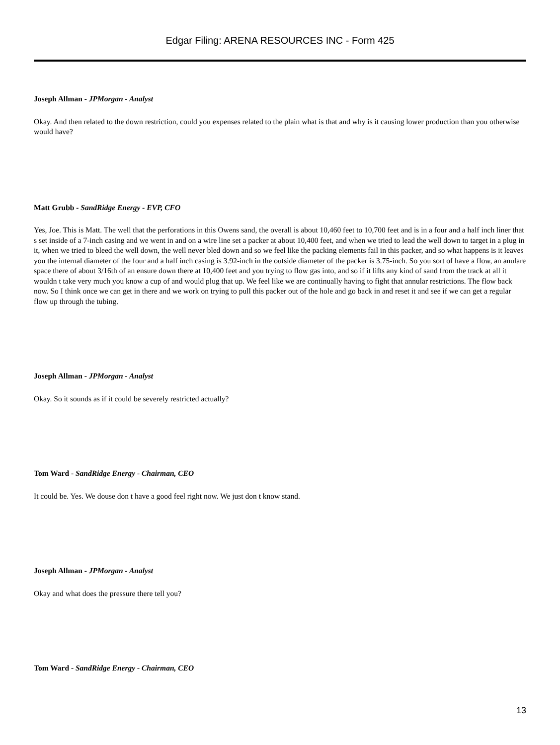Edgar Filing: ARENA RESOURCES INC - Form 425
Joseph Allman - JPMorgan - Analyst
Okay. And then related to the down restriction, could you expenses related to the plain what is that and why is it causing lower production than you otherwise would have?
Matt Grubb - SandRidge Energy - EVP, CFO
Yes, Joe. This is Matt. The well that the perforations in this Owens sand, the overall is about 10,460 feet to 10,700 feet and is in a four and a half inch liner that s set inside of a 7-inch casing and we went in and on a wire line set a packer at about 10,400 feet, and when we tried to lead the well down to target in a plug in it, when we tried to bleed the well down, the well never bled down and so we feel like the packing elements fail in this packer, and so what happens is it leaves you the internal diameter of the four and a half inch casing is 3.92-inch in the outside diameter of the packer is 3.75-inch. So you sort of have a flow, an anulare space there of about 3/16th of an ensure down there at 10,400 feet and you trying to flow gas into, and so if it lifts any kind of sand from the track at all it wouldn t take very much you know a cup of and would plug that up. We feel like we are continually having to fight that annular restrictions. The flow back now. So I think once we can get in there and we work on trying to pull this packer out of the hole and go back in and reset it and see if we can get a regular flow up through the tubing.
Joseph Allman - JPMorgan - Analyst
Okay. So it sounds as if it could be severely restricted actually?
Tom Ward - SandRidge Energy - Chairman, CEO
It could be. Yes. We douse don t have a good feel right now. We just don t know stand.
Joseph Allman - JPMorgan - Analyst
Okay and what does the pressure there tell you?
Tom Ward - SandRidge Energy - Chairman, CEO
13